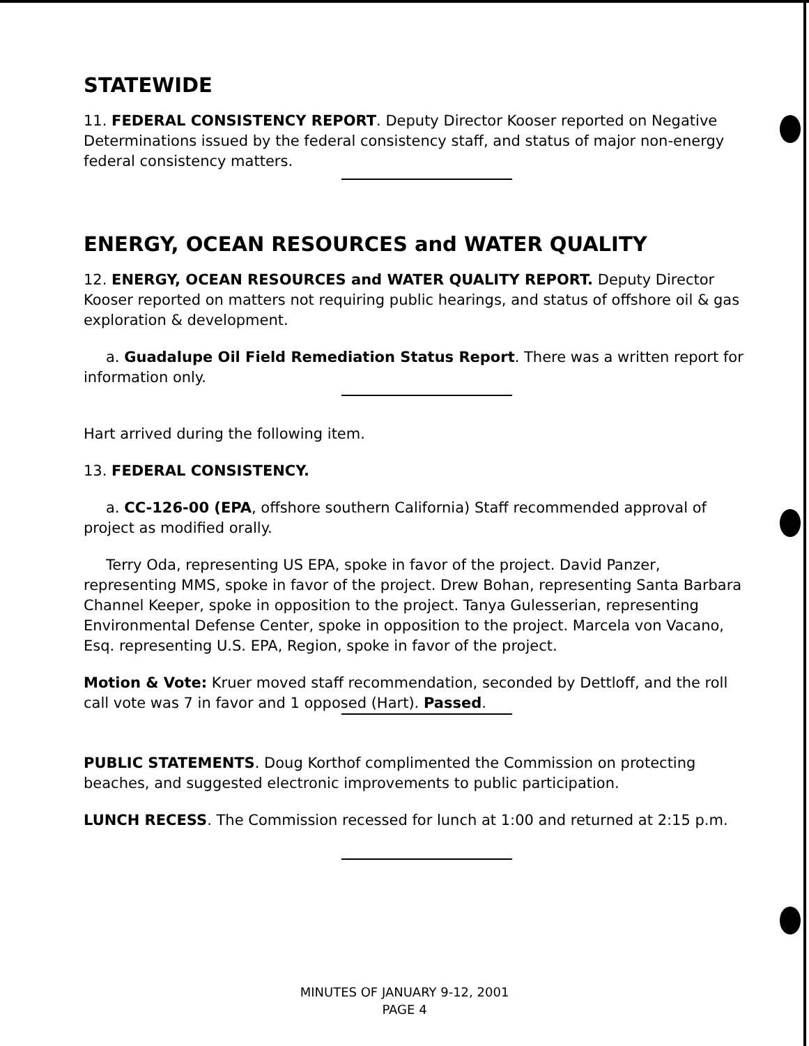STATEWIDE
11. FEDERAL CONSISTENCY REPORT. Deputy Director Kooser reported on Negative Determinations issued by the federal consistency staff, and status of major non-energy federal consistency matters.
ENERGY, OCEAN RESOURCES and WATER QUALITY
12. ENERGY, OCEAN RESOURCES and WATER QUALITY REPORT. Deputy Director Kooser reported on matters not requiring public hearings, and status of offshore oil & gas exploration & development.
a. Guadalupe Oil Field Remediation Status Report. There was a written report for information only.
Hart arrived during the following item.
13. FEDERAL CONSISTENCY.
a. CC-126-00 (EPA, offshore southern California) Staff recommended approval of project as modified orally.
Terry Oda, representing US EPA, spoke in favor of the project. David Panzer, representing MMS, spoke in favor of the project. Drew Bohan, representing Santa Barbara Channel Keeper, spoke in opposition to the project. Tanya Gulesserian, representing Environmental Defense Center, spoke in opposition to the project. Marcela von Vacano, Esq. representing U.S. EPA, Region, spoke in favor of the project.
Motion & Vote: Kruer moved staff recommendation, seconded by Dettloff, and the roll call vote was 7 in favor and 1 opposed (Hart). Passed.
PUBLIC STATEMENTS. Doug Korthof complimented the Commission on protecting beaches, and suggested electronic improvements to public participation.
LUNCH RECESS. The Commission recessed for lunch at 1:00 and returned at 2:15 p.m.
MINUTES OF JANUARY 9-12, 2001
PAGE 4